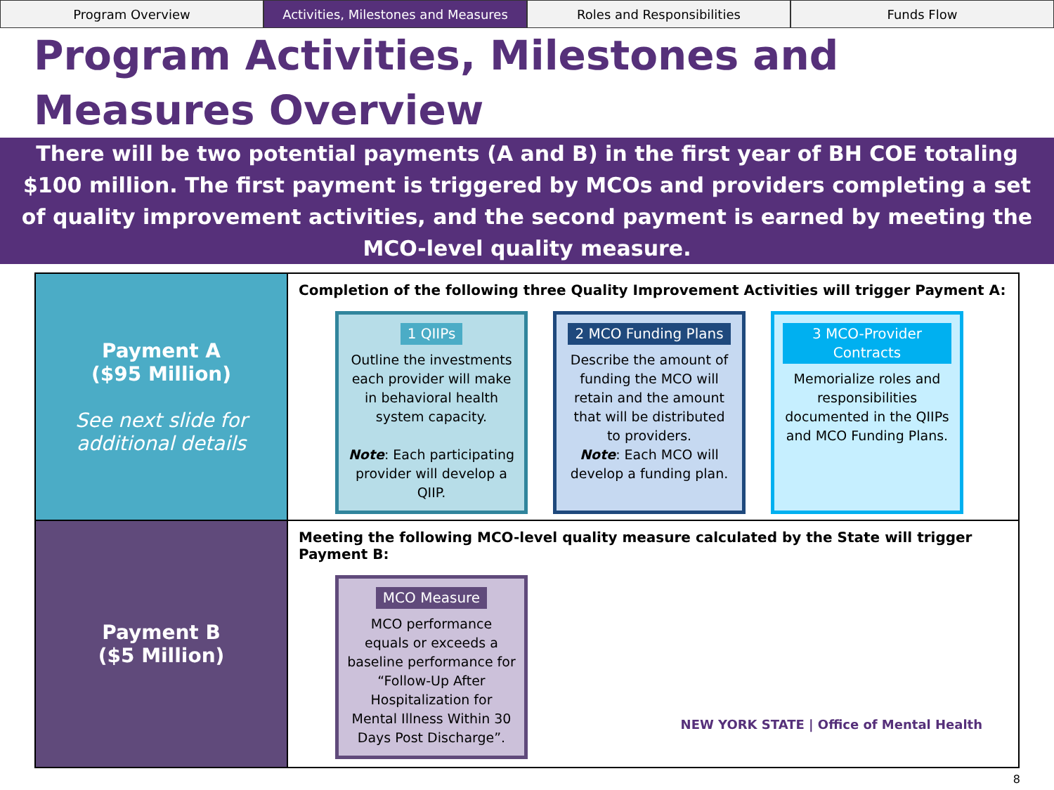Program Overview Activities, Milestones and Measures
Roles and Responsibilities Funds Flow
Program Activities, Milestones and Measures Overview
There will be two potential payments (A and B) in the first year of BH COE totaling $100 million. The first payment is triggered by MCOs and providers completing a set of quality improvement activities, and the second payment is earned by meeting the MCO-level quality measure.
| Payment A ($95 Million) See next slide for additional details | Completion of the following three Quality Improvement Activities will trigger Payment A: 1 QIIPs Outline the investments each provider will make in behavioral health system capacity. Note : Each participating provider will develop a QIIP. 2 MCO Funding Plans Describe the amount of funding the MCO will retain and the amount that will be distributed to providers. Note : Each MCO will develop a funding plan. 3 MCO-Provider Contracts Memorialize roles and responsibilities documented in the QIIPs and MCO Funding Plans. |
| Payment B ($5 Million) | Meeting the following MCO-level quality measure calculated by the State will trigger Payment B: MCO Measure MCO performance equals or exceeds a baseline performance for “Follow-Up After Hospitalization for Mental Illness Within 30 Days Post Discharge”. NEW YORK STATE / Office of Mental Health |
8